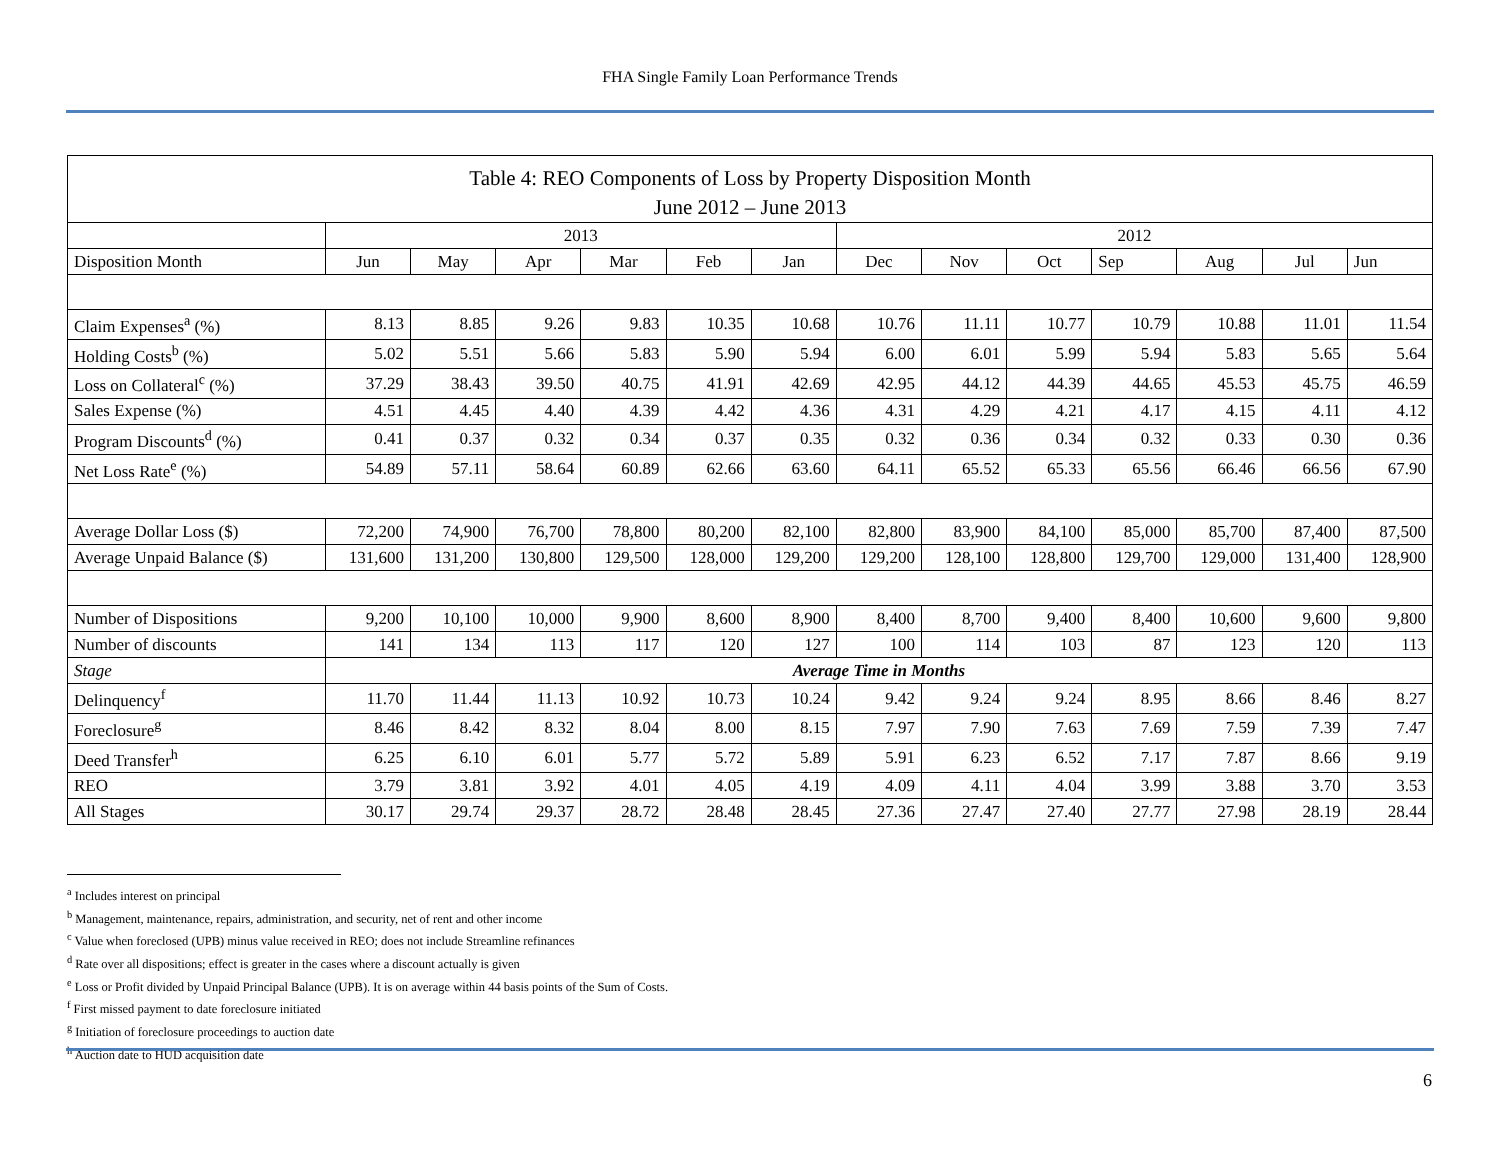FHA Single Family Loan Performance Trends
| Table 4: REO Components of Loss by Property Disposition Month | | | | | | | | | | | | | |
| June 2012 – June 2013 | | | | | | | | | | | | | |
| | 2013 | | | | | | 2012 | | | | | | |
| Disposition Month | Jun | May | Apr | Mar | Feb | Jan | Dec | Nov | Oct | Sep | Aug | Jul | Jun |
| Claim Expenses<sup>a</sup> (%) | 8.13 | 8.85 | 9.26 | 9.83 | 10.35 | 10.68 | 10.76 | 11.11 | 10.77 | 10.79 | 10.88 | 11.01 | 11.54 |
| Holding Costs<sup>b</sup> (%) | 5.02 | 5.51 | 5.66 | 5.83 | 5.90 | 5.94 | 6.00 | 6.01 | 5.99 | 5.94 | 5.83 | 5.65 | 5.64 |
| Loss on Collateral<sup>c</sup> (%) | 37.29 | 38.43 | 39.50 | 40.75 | 41.91 | 42.69 | 42.95 | 44.12 | 44.39 | 44.65 | 45.53 | 45.75 | 46.59 |
| Sales Expense (%) | 4.51 | 4.45 | 4.40 | 4.39 | 4.42 | 4.36 | 4.31 | 4.29 | 4.21 | 4.17 | 4.15 | 4.11 | 4.12 |
| Program Discounts<sup>d</sup> (%) | 0.41 | 0.37 | 0.32 | 0.34 | 0.37 | 0.35 | 0.32 | 0.36 | 0.34 | 0.32 | 0.33 | 0.30 | 0.36 |
| Net Loss Rate<sup>e</sup> (%) | 54.89 | 57.11 | 58.64 | 60.89 | 62.66 | 63.60 | 64.11 | 65.52 | 65.33 | 65.56 | 66.46 | 66.56 | 67.90 |
| Average Dollar Loss ($) | 72,200 | 74,900 | 76,700 | 78,800 | 80,200 | 82,100 | 82,800 | 83,900 | 84,100 | 85,000 | 85,700 | 87,400 | 87,500 |
| Average Unpaid Balance ($) | 131,600 | 131,200 | 130,800 | 129,500 | 128,000 | 129,200 | 129,200 | 128,100 | 128,800 | 129,700 | 129,000 | 131,400 | 128,900 |
| Number of Dispositions | 9,200 | 10,100 | 10,000 | 9,900 | 8,600 | 8,900 | 8,400 | 8,700 | 9,400 | 8,400 | 10,600 | 9,600 | 9,800 |
| Number of discounts | 141 | 134 | 113 | 117 | 120 | 127 | 100 | 114 | 103 | 87 | 123 | 120 | 113 |
| Stage | Average Time in Months | | | | | | | | | | | | |
| Delinquency<sup>f</sup> | 11.70 | 11.44 | 11.13 | 10.92 | 10.73 | 10.24 | 9.42 | 9.24 | 9.24 | 8.95 | 8.66 | 8.46 | 8.27 |
| Foreclosure<sup>g</sup> | 8.46 | 8.42 | 8.32 | 8.04 | 8.00 | 8.15 | 7.97 | 7.90 | 7.63 | 7.69 | 7.59 | 7.39 | 7.47 |
| Deed Transfer<sup>h</sup> | 6.25 | 6.10 | 6.01 | 5.77 | 5.72 | 5.89 | 5.91 | 6.23 | 6.52 | 7.17 | 7.87 | 8.66 | 9.19 |
| REO | 3.79 | 3.81 | 3.92 | 4.01 | 4.05 | 4.19 | 4.09 | 4.11 | 4.04 | 3.99 | 3.88 | 3.70 | 3.53 |
| All Stages | 30.17 | 29.74 | 29.37 | 28.72 | 28.48 | 28.45 | 27.36 | 27.47 | 27.40 | 27.77 | 27.98 | 28.19 | 28.44 |
<sup>a</sup> Includes interest on principal
<sup>b</sup> Management, maintenance, repairs, administration, and security, net of rent and other income
<sup>c</sup> Value when foreclosed (UPB) minus value received in REO; does not include Streamline refinances
<sup>d</sup> Rate over all dispositions; effect is greater in the cases where a discount actually is given
<sup>e</sup> Loss or Profit divided by Unpaid Principal Balance (UPB). It is on average within 44 basis points of the Sum of Costs.
<sup>f</sup> First missed payment to date foreclosure initiated
<sup>g</sup> Initiation of foreclosure proceedings to auction date
<sup>h</sup> Auction date to HUD acquisition date
6